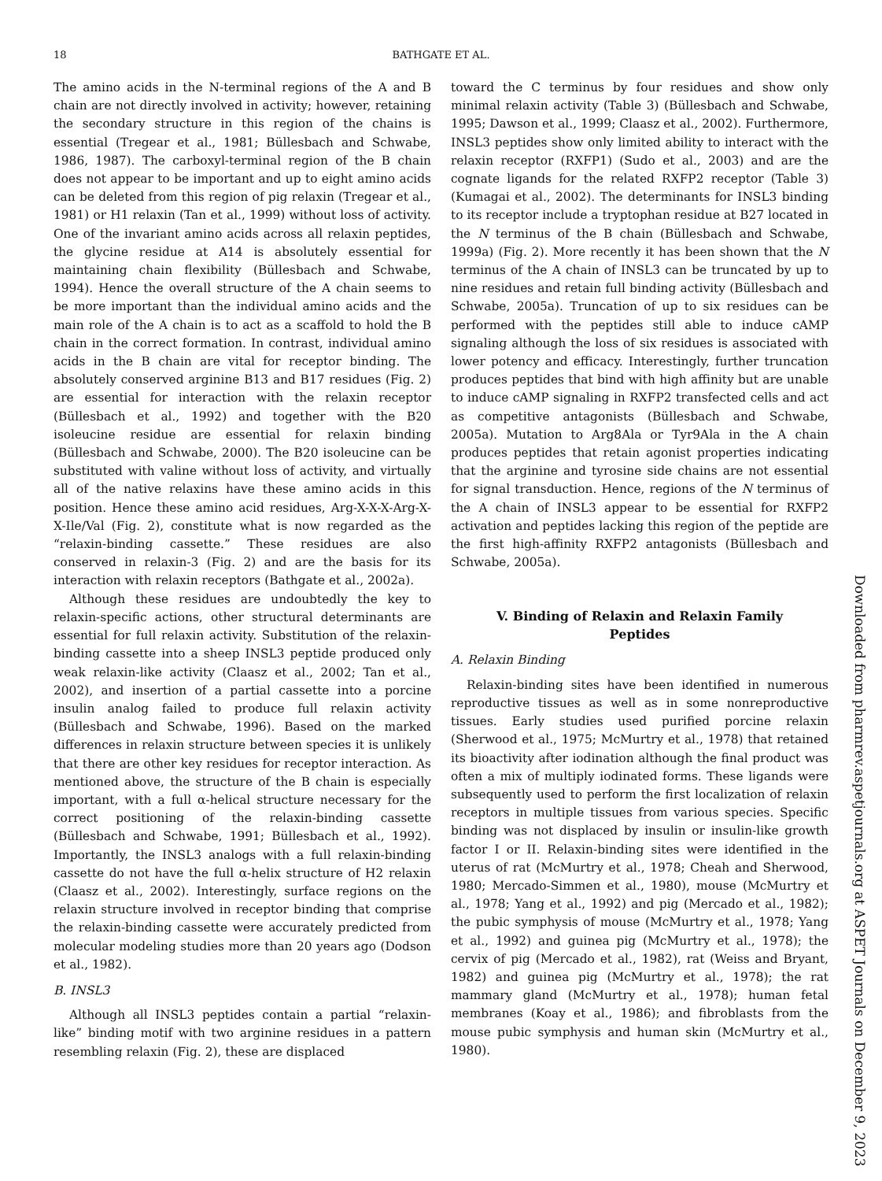18 BATHGATE ET AL.
The amino acids in the N-terminal regions of the A and B chain are not directly involved in activity; however, retaining the secondary structure in this region of the chains is essential (Tregear et al., 1981; Büllesbach and Schwabe, 1986, 1987). The carboxyl-terminal region of the B chain does not appear to be important and up to eight amino acids can be deleted from this region of pig relaxin (Tregear et al., 1981) or H1 relaxin (Tan et al., 1999) without loss of activity. One of the invariant amino acids across all relaxin peptides, the glycine residue at A14 is absolutely essential for maintaining chain flexibility (Büllesbach and Schwabe, 1994). Hence the overall structure of the A chain seems to be more important than the individual amino acids and the main role of the A chain is to act as a scaffold to hold the B chain in the correct formation. In contrast, individual amino acids in the B chain are vital for receptor binding. The absolutely conserved arginine B13 and B17 residues (Fig. 2) are essential for interaction with the relaxin receptor (Büllesbach et al., 1992) and together with the B20 isoleucine residue are essential for relaxin binding (Büllesbach and Schwabe, 2000). The B20 isoleucine can be substituted with valine without loss of activity, and virtually all of the native relaxins have these amino acids in this position. Hence these amino acid residues, Arg-X-X-X-Arg-X-X-Ile/Val (Fig. 2), constitute what is now regarded as the “relaxin-binding cassette.” These residues are also conserved in relaxin-3 (Fig. 2) and are the basis for its interaction with relaxin receptors (Bathgate et al., 2002a).
Although these residues are undoubtedly the key to relaxin-specific actions, other structural determinants are essential for full relaxin activity. Substitution of the relaxin-binding cassette into a sheep INSL3 peptide produced only weak relaxin-like activity (Claasz et al., 2002; Tan et al., 2002), and insertion of a partial cassette into a porcine insulin analog failed to produce full relaxin activity (Büllesbach and Schwabe, 1996). Based on the marked differences in relaxin structure between species it is unlikely that there are other key residues for receptor interaction. As mentioned above, the structure of the B chain is especially important, with a full α-helical structure necessary for the correct positioning of the relaxin-binding cassette (Büllesbach and Schwabe, 1991; Büllesbach et al., 1992). Importantly, the INSL3 analogs with a full relaxin-binding cassette do not have the full α-helix structure of H2 relaxin (Claasz et al., 2002). Interestingly, surface regions on the relaxin structure involved in receptor binding that comprise the relaxin-binding cassette were accurately predicted from molecular modeling studies more than 20 years ago (Dodson et al., 1982).
B. INSL3
Although all INSL3 peptides contain a partial “relaxin-like” binding motif with two arginine residues in a pattern resembling relaxin (Fig. 2), these are displaced
toward the C terminus by four residues and show only minimal relaxin activity (Table 3) (Büllesbach and Schwabe, 1995; Dawson et al., 1999; Claasz et al., 2002). Furthermore, INSL3 peptides show only limited ability to interact with the relaxin receptor (RXFP1) (Sudo et al., 2003) and are the cognate ligands for the related RXFP2 receptor (Table 3) (Kumagai et al., 2002). The determinants for INSL3 binding to its receptor include a tryptophan residue at B27 located in the N terminus of the B chain (Büllesbach and Schwabe, 1999a) (Fig. 2). More recently it has been shown that the N terminus of the A chain of INSL3 can be truncated by up to nine residues and retain full binding activity (Büllesbach and Schwabe, 2005a). Truncation of up to six residues can be performed with the peptides still able to induce cAMP signaling although the loss of six residues is associated with lower potency and efficacy. Interestingly, further truncation produces peptides that bind with high affinity but are unable to induce cAMP signaling in RXFP2 transfected cells and act as competitive antagonists (Büllesbach and Schwabe, 2005a). Mutation to Arg8Ala or Tyr9Ala in the A chain produces peptides that retain agonist properties indicating that the arginine and tyrosine side chains are not essential for signal transduction. Hence, regions of the N terminus of the A chain of INSL3 appear to be essential for RXFP2 activation and peptides lacking this region of the peptide are the first high-affinity RXFP2 antagonists (Büllesbach and Schwabe, 2005a).
V. Binding of Relaxin and Relaxin Family
Peptides
A. Relaxin Binding
Relaxin-binding sites have been identified in numerous reproductive tissues as well as in some nonreproductive tissues. Early studies used purified porcine relaxin (Sherwood et al., 1975; McMurtry et al., 1978) that retained its bioactivity after iodination although the final product was often a mix of multiply iodinated forms. These ligands were subsequently used to perform the first localization of relaxin receptors in multiple tissues from various species. Specific binding was not displaced by insulin or insulin-like growth factor I or II. Relaxin-binding sites were identified in the uterus of rat (McMurtry et al., 1978; Cheah and Sherwood, 1980; Mercado-Simmen et al., 1980), mouse (McMurtry et al., 1978; Yang et al., 1992) and pig (Mercado et al., 1982); the pubic symphysis of mouse (McMurtry et al., 1978; Yang et al., 1992) and guinea pig (McMurtry et al., 1978); the cervix of pig (Mercado et al., 1982), rat (Weiss and Bryant, 1982) and guinea pig (McMurtry et al., 1978); the rat mammary gland (McMurtry et al., 1978); human fetal membranes (Koay et al., 1986); and fibroblasts from the mouse pubic symphysis and human skin (McMurtry et al., 1980).
Downloaded from pharmrev.aspetjournals.org at ASPET Journals on December 9, 2023